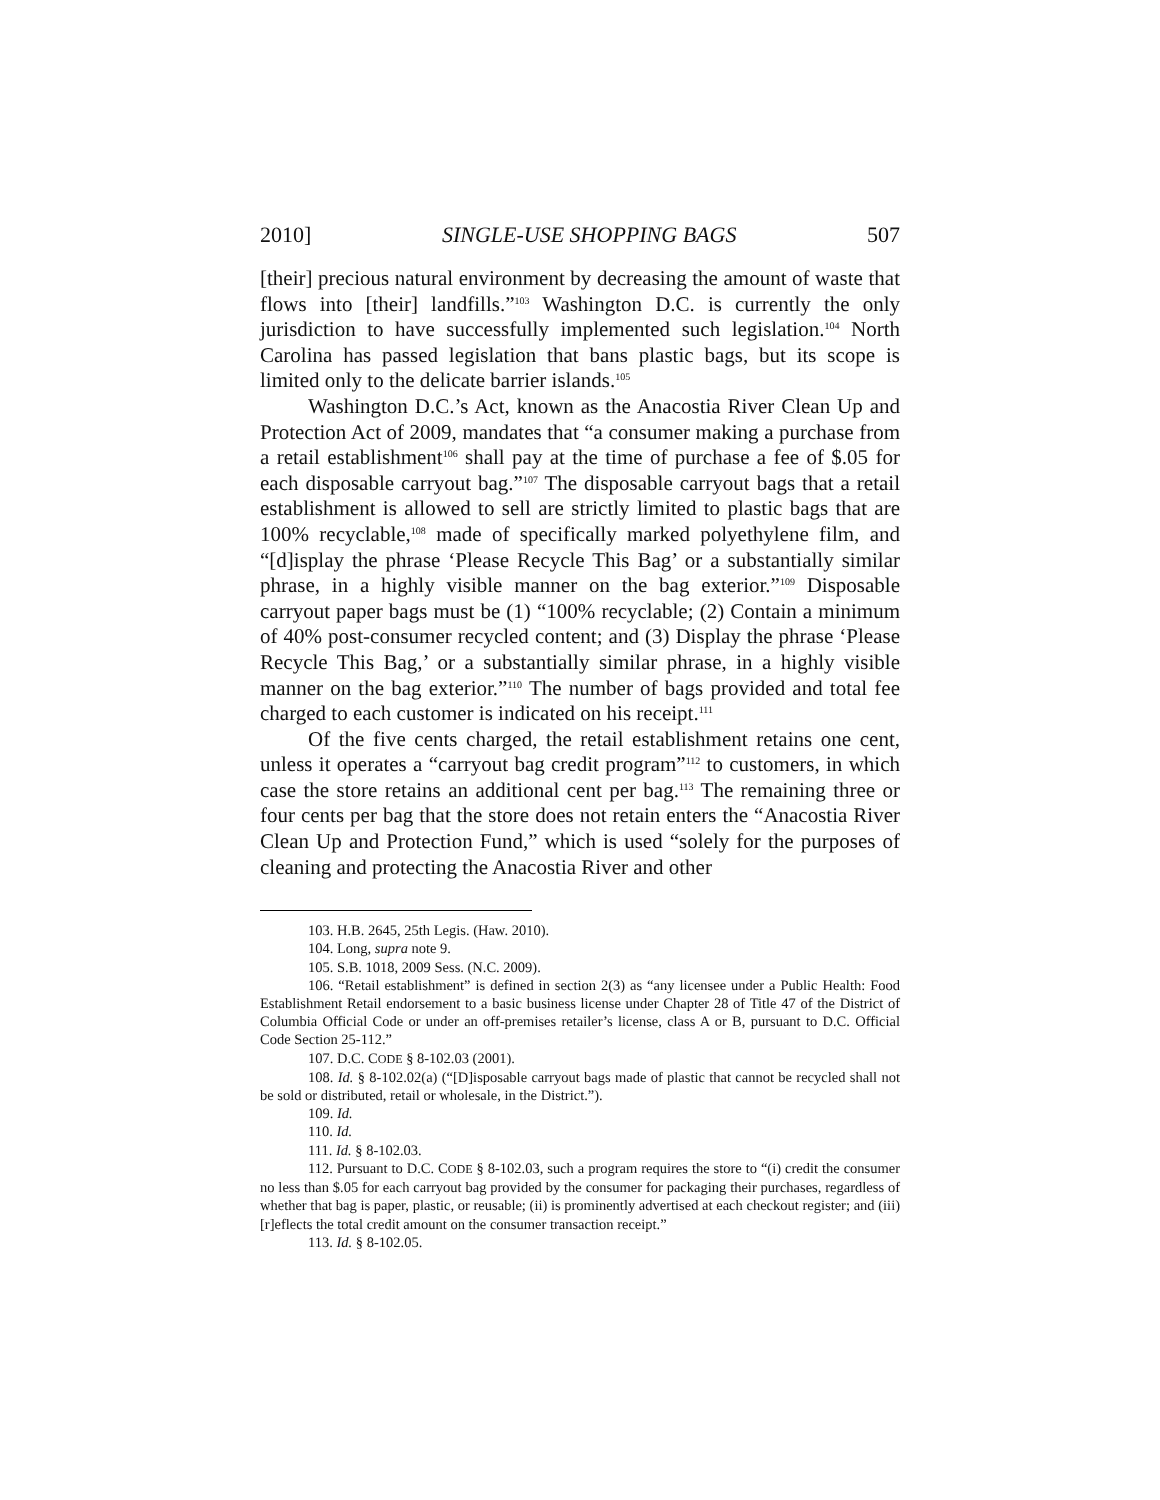2010] SINGLE-USE SHOPPING BAGS 507
[their] precious natural environment by decreasing the amount of waste that flows into [their] landfills.”<sup>103</sup> Washington D.C. is currently the only jurisdiction to have successfully implemented such legislation.<sup>104</sup> North Carolina has passed legislation that bans plastic bags, but its scope is limited only to the delicate barrier islands.<sup>105</sup>
Washington D.C.’s Act, known as the Anacostia River Clean Up and Protection Act of 2009, mandates that “a consumer making a purchase from a retail establishment<sup>106</sup> shall pay at the time of purchase a fee of $.05 for each disposable carryout bag.”<sup>107</sup> The disposable carryout bags that a retail establishment is allowed to sell are strictly limited to plastic bags that are 100% recyclable,<sup>108</sup> made of specifically marked polyethylene film, and “[d]isplay the phrase ‘Please Recycle This Bag’ or a substantially similar phrase, in a highly visible manner on the bag exterior.”<sup>109</sup> Disposable carryout paper bags must be (1) “100% recyclable; (2) Contain a minimum of 40% post-consumer recycled content; and (3) Display the phrase ‘Please Recycle This Bag,’ or a substantially similar phrase, in a highly visible manner on the bag exterior.”<sup>110</sup> The number of bags provided and total fee charged to each customer is indicated on his receipt.<sup>111</sup>
Of the five cents charged, the retail establishment retains one cent, unless it operates a “carryout bag credit program”<sup>112</sup> to customers, in which case the store retains an additional cent per bag.<sup>113</sup> The remaining three or four cents per bag that the store does not retain enters the “Anacostia River Clean Up and Protection Fund,” which is used “solely for the purposes of cleaning and protecting the Anacostia River and other
103. H.B. 2645, 25th Legis. (Haw. 2010).
104. Long, supra note 9.
105. S.B. 1018, 2009 Sess. (N.C. 2009).
106. “Retail establishment” is defined in section 2(3) as “any licensee under a Public Health: Food Establishment Retail endorsement to a basic business license under Chapter 28 of Title 47 of the District of Columbia Official Code or under an off-premises retailer’s license, class A or B, pursuant to D.C. Official Code Section 25-112.”
107. D.C. CODE § 8-102.03 (2001).
108. Id. § 8-102.02(a) (“[D]isposable carryout bags made of plastic that cannot be recycled shall not be sold or distributed, retail or wholesale, in the District.”).
109. Id.
110. Id.
111. Id. § 8-102.03.
112. Pursuant to D.C. CODE § 8-102.03, such a program requires the store to “(i) credit the consumer no less than $.05 for each carryout bag provided by the consumer for packaging their purchases, regardless of whether that bag is paper, plastic, or reusable; (ii) is prominently advertised at each checkout register; and (iii) [r]eflects the total credit amount on the consumer transaction receipt.”
113. Id. § 8-102.05.